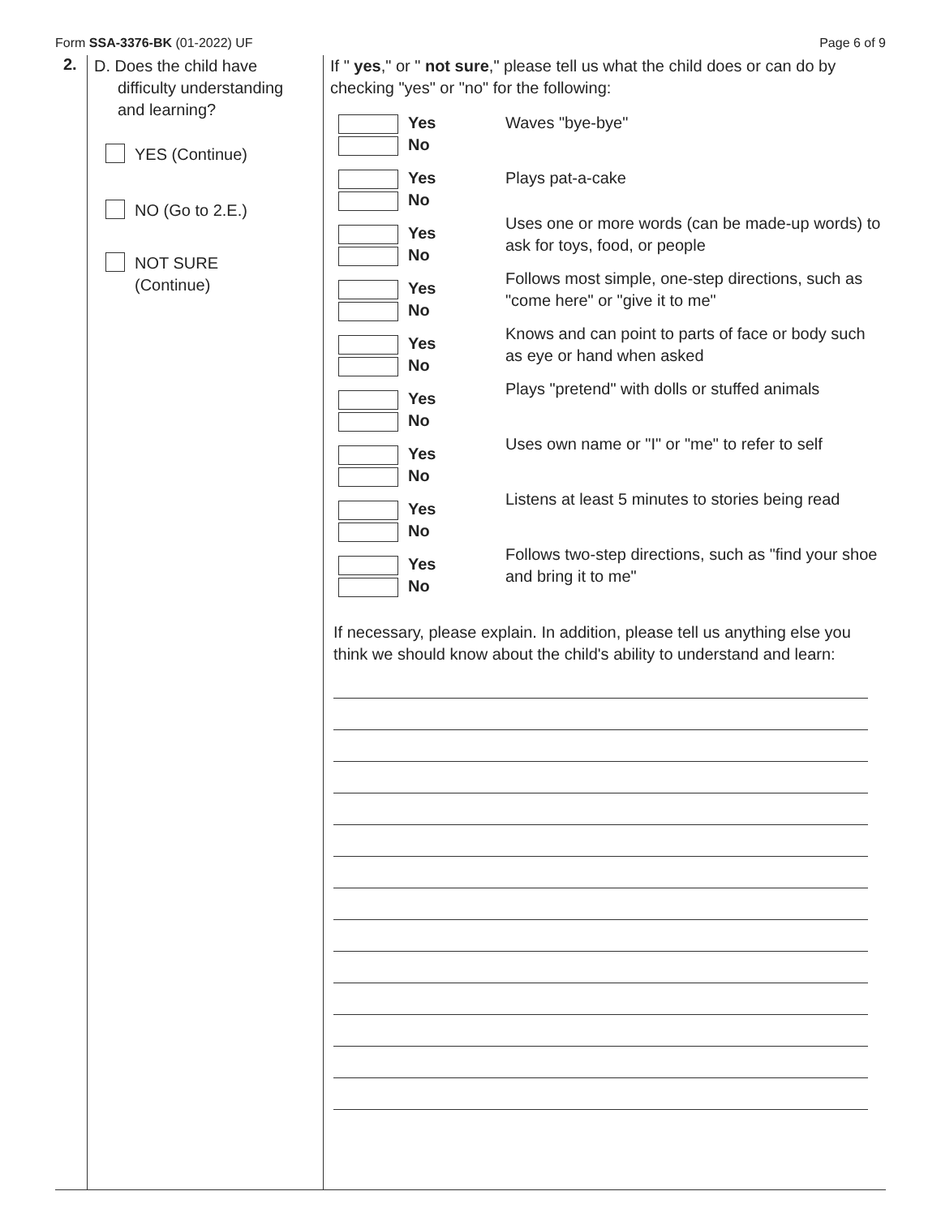Form SSA-3376-BK (01-2022) UF Page 6 of 9
2.
D. Does the child have
difficulty understanding
and learning?
YES (Continue)
NO (Go to 2.E.)
NOT SURE
(Continue)
If " yes," or " not sure," please tell us what the child does or can do by checking "yes" or "no" for the following:
Yes No Waves "bye-bye"
Yes No Plays pat-a-cake
Yes No
Uses one or more words (can be made-up words) to ask for toys, food, or people
Yes No
Follows most simple, one-step directions, such as "come here" or "give it to me"
Yes No
Knows and can point to parts of face or body such as eye or hand when asked
Yes No
Plays "pretend" with dolls or stuffed animals
Yes No
Uses own name or "I" or "me" to refer to self
Yes No
Listens at least 5 minutes to stories being read
Yes No
Follows two-step directions, such as "find your shoe and bring it to me"
If necessary, please explain. In addition, please tell us anything else you think we should know about the child's ability to understand and learn: